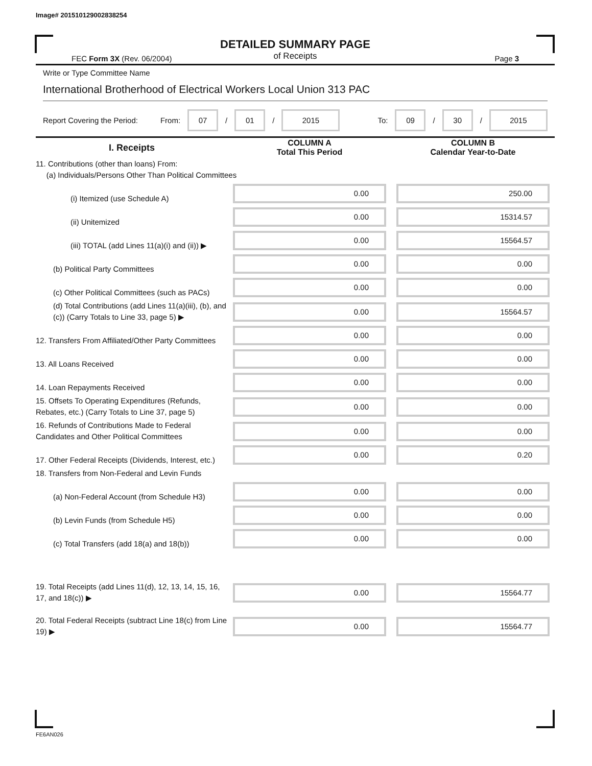Image# 201510129002838254
DETAILED SUMMARY PAGE
of Receipts
FEC Form 3X (Rev. 06/2004) Page 3
Write or Type Committee Name
International Brotherhood of Electrical Workers Local Union 313 PAC
Report Covering the Period: From: 07 / 01 / 2015 To: 09 / 30 / 2015
| I. Receipts | COLUMN A Total This Period | COLUMN B Calendar Year-to-Date |
| --- | --- | --- |
| 11. Contributions (other than loans) From: (a) Individuals/Persons Other Than Political Committees | | |
| (i) Itemized (use Schedule A) | 0.00 | 250.00 |
| (ii) Unitemized | 0.00 | 15314.57 |
| (iii) TOTAL (add Lines 11(a)(i) and (ii)) ▶ | 0.00 | 15564.57 |
| (b) Political Party Committees | 0.00 | 0.00 |
| (c) Other Political Committees (such as PACs) | 0.00 | 0.00 |
| (d) Total Contributions (add Lines 11(a)(iii), (b), and (c)) (Carry Totals to Line 33, page 5) ▶ | 0.00 | 15564.57 |
| 12. Transfers From Affiliated/Other Party Committees | 0.00 | 0.00 |
| 13. All Loans Received | 0.00 | 0.00 |
| 14. Loan Repayments Received | 0.00 | 0.00 |
| 15. Offsets To Operating Expenditures (Refunds, Rebates, etc.) (Carry Totals to Line 37, page 5) | 0.00 | 0.00 |
| 16. Refunds of Contributions Made to Federal Candidates and Other Political Committees | 0.00 | 0.00 |
| 17. Other Federal Receipts (Dividends, Interest, etc.) | 0.00 | 0.20 |
| 18. Transfers from Non-Federal and Levin Funds | | |
| (a) Non-Federal Account (from Schedule H3) | 0.00 | 0.00 |
| (b) Levin Funds (from Schedule H5) | 0.00 | 0.00 |
| (c) Total Transfers (add 18(a) and 18(b)) | 0.00 | 0.00 |
| 19. Total Receipts (add Lines 11(d), 12, 13, 14, 15, 16, 17, and 18(c)) ▶ | 0.00 | 15564.77 |
| 20. Total Federal Receipts (subtract Line 18(c) from Line 19) ▶ | 0.00 | 15564.77 |
FE6AN026